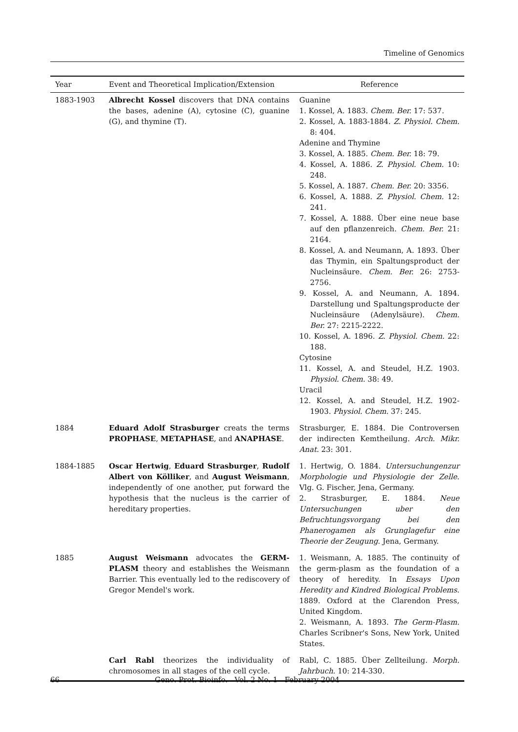Timeline of Genomics
| Year | Event and Theoretical Implication/Extension | Reference |
| --- | --- | --- |
| 1883-1903 | Albrecht Kossel discovers that DNA contains the bases, adenine (A), cytosine (C), guanine (G), and thymine (T). | Guanine 1. Kossel, A. 1883. Chem. Ber. 17: 537. 2. Kossel, A. 1883-1884. Z. Physiol. Chem. 8: 404. Adenine and Thymine 3. Kossel, A. 1885. Chem. Ber. 18: 79. 4. Kossel, A. 1886. Z. Physiol. Chem. 10: 248. 5. Kossel, A. 1887. Chem. Ber. 20: 3356. 6. Kossel, A. 1888. Z. Physiol. Chem. 12: 241. 7. Kossel, A. 1888. Über eine neue base auf den pflanzenreich. Chem. Ber. 21: 2164. 8. Kossel, A. and Neumann, A. 1893. Über das Thymin, ein Spaltungsproduct der Nucleinsäure. Chem. Ber. 26: 2753-2756. 9. Kossel, A. and Neumann, A. 1894. Darstellung und Spaltungsproducte der Nucleinsäure (Adenylsäure). Chem. Ber. 27: 2215-2222. 10. Kossel, A. 1896. Z. Physiol. Chem. 22: 188. Cytosine 11. Kossel, A. and Steudel, H.Z. 1903. Physiol. Chem. 38: 49. Uracil 12. Kossel, A. and Steudel, H.Z. 1902-1903. Physiol. Chem. 37: 245. |
| 1884 | Eduard Adolf Strasburger creats the terms PROPHASE , METAPHASE , and ANAPHASE . | Strasburger, E. 1884. Die Controversen der indirecten Kemtheilung. Arch. Mikr. Anat. 23: 301. |
| 1884-1885 | Oscar Hertwig , Eduard Strasburger , Rudolf Albert von Kölliker , and August Weismann , independently of one another, put forward the hypothesis that the nucleus is the carrier of hereditary properties. | 1. Hertwig, O. 1884. Untersuchungenzur Morphologie und Physiologie der Zelle . Vlg. G. Fischer, Jena, Germany. 2. Strasburger, E. 1884. Neue Untersuchungen uber den Befruchtungsvorgang bei den Phanerogamen als Grunglagefur eine Theorie der Zeugung . Jena, Germany. |
| 1885 | August Weismann advocates the GERM-PLASM theory and establishes the Weismann Barrier. This eventually led to the rediscovery of Gregor Mendel's work. | 1. Weismann, A. 1885. The continuity of the germ-plasm as the foundation of a theory of heredity. In Essays Upon Heredity and Kindred Biological Problems . 1889. Oxford at the Clarendon Press, United Kingdom. 2. Weismann, A. 1893. The Germ-Plasm. Charles Scribner's Sons, New York, United States. |
| | Carl Rabl theorizes the individuality of chromosomes in all stages of the cell cycle. | Rabl, C. 1885. Über Zellteilung. Morph. Jahrbuch. 10: 214-330. |
66 Geno. Prot. Bioinfo. Vol. 2 No. 1 February 2004